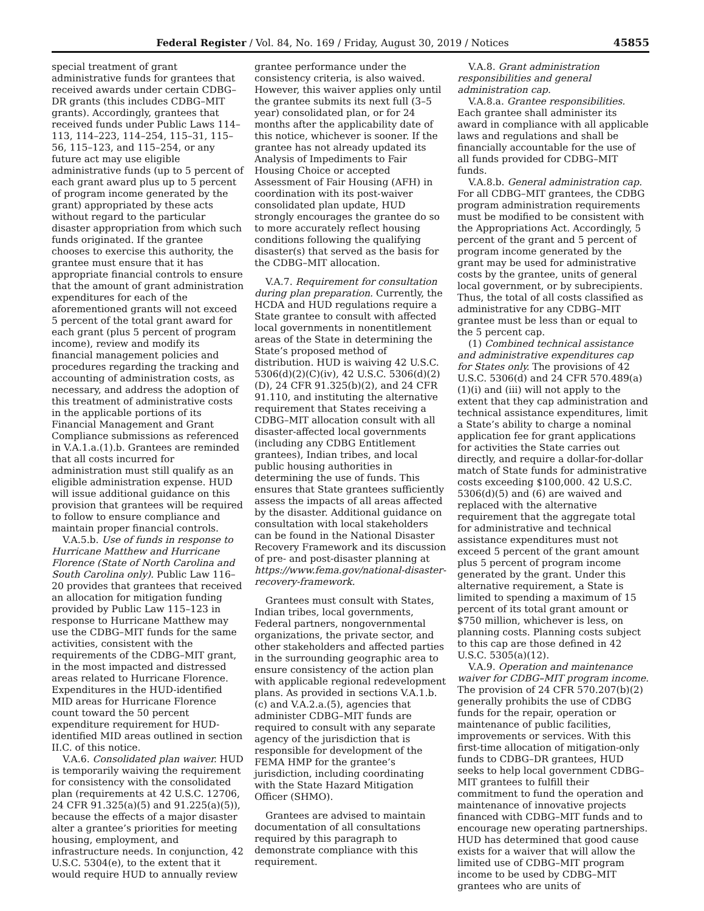Federal Register / Vol. 84, No. 169 / Friday, August 30, 2019 / Notices 45855
special treatment of grant administrative funds for grantees that received awards under certain CDBG–DR grants (this includes CDBG–MIT grants). Accordingly, grantees that received funds under Public Laws 114–113, 114–223, 114–254, 115–31, 115–56, 115–123, and 115–254, or any future act may use eligible administrative funds (up to 5 percent of each grant award plus up to 5 percent of program income generated by the grant) appropriated by these acts without regard to the particular disaster appropriation from which such funds originated. If the grantee chooses to exercise this authority, the grantee must ensure that it has appropriate financial controls to ensure that the amount of grant administration expenditures for each of the aforementioned grants will not exceed 5 percent of the total grant award for each grant (plus 5 percent of program income), review and modify its financial management policies and procedures regarding the tracking and accounting of administration costs, as necessary, and address the adoption of this treatment of administrative costs in the applicable portions of its Financial Management and Grant Compliance submissions as referenced in V.A.1.a.(1).b. Grantees are reminded that all costs incurred for administration must still qualify as an eligible administration expense. HUD will issue additional guidance on this provision that grantees will be required to follow to ensure compliance and maintain proper financial controls.
V.A.5.b. Use of funds in response to Hurricane Matthew and Hurricane Florence (State of North Carolina and South Carolina only). Public Law 116–20 provides that grantees that received an allocation for mitigation funding provided by Public Law 115–123 in response to Hurricane Matthew may use the CDBG–MIT funds for the same activities, consistent with the requirements of the CDBG–MIT grant, in the most impacted and distressed areas related to Hurricane Florence. Expenditures in the HUD-identified MID areas for Hurricane Florence count toward the 50 percent expenditure requirement for HUD-identified MID areas outlined in section II.C. of this notice.
V.A.6. Consolidated plan waiver. HUD is temporarily waiving the requirement for consistency with the consolidated plan (requirements at 42 U.S.C. 12706, 24 CFR 91.325(a)(5) and 91.225(a)(5)), because the effects of a major disaster alter a grantee’s priorities for meeting housing, employment, and infrastructure needs. In conjunction, 42 U.S.C. 5304(e), to the extent that it would require HUD to annually review
grantee performance under the consistency criteria, is also waived. However, this waiver applies only until the grantee submits its next full (3–5 year) consolidated plan, or for 24 months after the applicability date of this notice, whichever is sooner. If the grantee has not already updated its Analysis of Impediments to Fair Housing Choice or accepted Assessment of Fair Housing (AFH) in coordination with its post-waiver consolidated plan update, HUD strongly encourages the grantee do so to more accurately reflect housing conditions following the qualifying disaster(s) that served as the basis for the CDBG–MIT allocation.
V.A.7. Requirement for consultation during plan preparation. Currently, the HCDA and HUD regulations require a State grantee to consult with affected local governments in nonentitlement areas of the State in determining the State’s proposed method of distribution. HUD is waiving 42 U.S.C. 5306(d)(2)(C)(iv), 42 U.S.C. 5306(d)(2)(D), 24 CFR 91.325(b)(2), and 24 CFR 91.110, and instituting the alternative requirement that States receiving a CDBG–MIT allocation consult with all disaster-affected local governments (including any CDBG Entitlement grantees), Indian tribes, and local public housing authorities in determining the use of funds. This ensures that State grantees sufficiently assess the impacts of all areas affected by the disaster. Additional guidance on consultation with local stakeholders can be found in the National Disaster Recovery Framework and its discussion of pre- and post-disaster planning at https://www.fema.gov/national-disaster-recovery-framework.
Grantees must consult with States, Indian tribes, local governments, Federal partners, nongovernmental organizations, the private sector, and other stakeholders and affected parties in the surrounding geographic area to ensure consistency of the action plan with applicable regional redevelopment plans. As provided in sections V.A.1.b.(c) and V.A.2.a.(5), agencies that administer CDBG–MIT funds are required to consult with any separate agency of the jurisdiction that is responsible for development of the FEMA HMP for the grantee’s jurisdiction, including coordinating with the State Hazard Mitigation Officer (SHMO).
Grantees are advised to maintain documentation of all consultations required by this paragraph to demonstrate compliance with this requirement.
V.A.8. Grant administration responsibilities and general administration cap.
V.A.8.a. Grantee responsibilities. Each grantee shall administer its award in compliance with all applicable laws and regulations and shall be financially accountable for the use of all funds provided for CDBG–MIT funds.
V.A.8.b. General administration cap. For all CDBG–MIT grantees, the CDBG program administration requirements must be modified to be consistent with the Appropriations Act. Accordingly, 5 percent of the grant and 5 percent of program income generated by the grant may be used for administrative costs by the grantee, units of general local government, or by subrecipients. Thus, the total of all costs classified as administrative for any CDBG–MIT grantee must be less than or equal to the 5 percent cap.
(1) Combined technical assistance and administrative expenditures cap for States only. The provisions of 42 U.S.C. 5306(d) and 24 CFR 570.489(a)(1)(i) and (iii) will not apply to the extent that they cap administration and technical assistance expenditures, limit a State’s ability to charge a nominal application fee for grant applications for activities the State carries out directly, and require a dollar-for-dollar match of State funds for administrative costs exceeding $100,000. 42 U.S.C. 5306(d)(5) and (6) are waived and replaced with the alternative requirement that the aggregate total for administrative and technical assistance expenditures must not exceed 5 percent of the grant amount plus 5 percent of program income generated by the grant. Under this alternative requirement, a State is limited to spending a maximum of 15 percent of its total grant amount or $750 million, whichever is less, on planning costs. Planning costs subject to this cap are those defined in 42 U.S.C. 5305(a)(12).
V.A.9. Operation and maintenance waiver for CDBG–MIT program income. The provision of 24 CFR 570.207(b)(2) generally prohibits the use of CDBG funds for the repair, operation or maintenance of public facilities, improvements or services. With this first-time allocation of mitigation-only funds to CDBG–DR grantees, HUD seeks to help local government CDBG–MIT grantees to fulfill their commitment to fund the operation and maintenance of innovative projects financed with CDBG–MIT funds and to encourage new operating partnerships. HUD has determined that good cause exists for a waiver that will allow the limited use of CDBG–MIT program income to be used by CDBG–MIT grantees who are units of